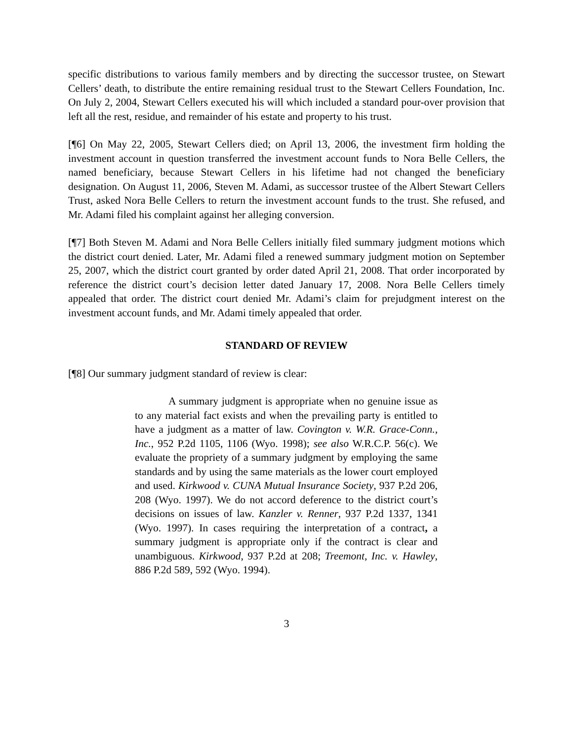specific distributions to various family members and by directing the successor trustee, on Stewart Cellers’ death, to distribute the entire remaining residual trust to the Stewart Cellers Foundation, Inc. On July 2, 2004, Stewart Cellers executed his will which included a standard pour-over provision that left all the rest, residue, and remainder of his estate and property to his trust.
[¶6] On May 22, 2005, Stewart Cellers died; on April 13, 2006, the investment firm holding the investment account in question transferred the investment account funds to Nora Belle Cellers, the named beneficiary, because Stewart Cellers in his lifetime had not changed the beneficiary designation. On August 11, 2006, Steven M. Adami, as successor trustee of the Albert Stewart Cellers Trust, asked Nora Belle Cellers to return the investment account funds to the trust. She refused, and Mr. Adami filed his complaint against her alleging conversion.
[¶7] Both Steven M. Adami and Nora Belle Cellers initially filed summary judgment motions which the district court denied. Later, Mr. Adami filed a renewed summary judgment motion on September 25, 2007, which the district court granted by order dated April 21, 2008. That order incorporated by reference the district court’s decision letter dated January 17, 2008. Nora Belle Cellers timely appealed that order. The district court denied Mr. Adami’s claim for prejudgment interest on the investment account funds, and Mr. Adami timely appealed that order.
STANDARD OF REVIEW
[¶8] Our summary judgment standard of review is clear:
A summary judgment is appropriate when no genuine issue as to any material fact exists and when the prevailing party is entitled to have a judgment as a matter of law. Covington v. W.R. Grace-Conn., Inc., 952 P.2d 1105, 1106 (Wyo. 1998); see also W.R.C.P. 56(c). We evaluate the propriety of a summary judgment by employing the same standards and by using the same materials as the lower court employed and used. Kirkwood v. CUNA Mutual Insurance Society, 937 P.2d 206, 208 (Wyo. 1997). We do not accord deference to the district court’s decisions on issues of law. Kanzler v. Renner, 937 P.2d 1337, 1341 (Wyo. 1997). In cases requiring the interpretation of a contract, a summary judgment is appropriate only if the contract is clear and unambiguous. Kirkwood, 937 P.2d at 208; Treemont, Inc. v. Hawley, 886 P.2d 589, 592 (Wyo. 1994).
3